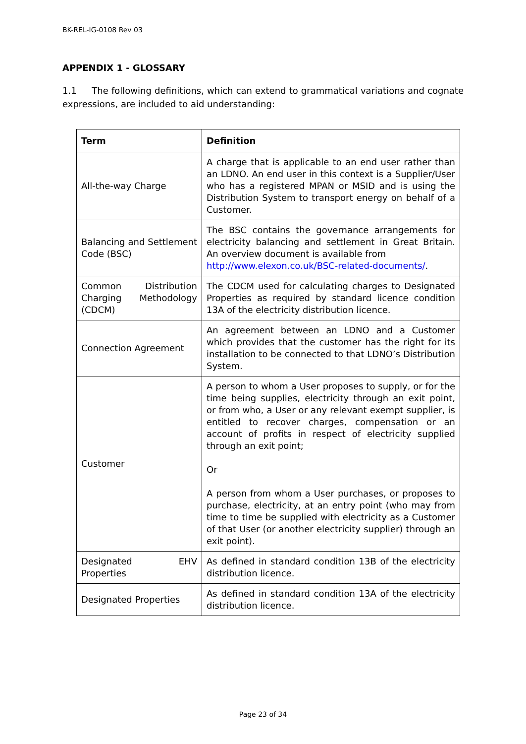BK-REL-IG-0108 Rev 03
APPENDIX 1 - GLOSSARY
1.1 The following definitions, which can extend to grammatical variations and cognate expressions, are included to aid understanding:
| Term | Definition |
| --- | --- |
| All-the-way Charge | A charge that is applicable to an end user rather than an LDNO. An end user in this context is a Supplier/User who has a registered MPAN or MSID and is using the Distribution System to transport energy on behalf of a Customer. |
| Balancing and Settlement Code (BSC) | The BSC contains the governance arrangements for electricity balancing and settlement in Great Britain. An overview document is available from http://www.elexon.co.uk/BSC-related-documents/ . |
| Common Distribution Charging Methodology (CDCM) | The CDCM used for calculating charges to Designated Properties as required by standard licence condition 13A of the electricity distribution licence. |
| Connection Agreement | An agreement between an LDNO and a Customer which provides that the customer has the right for its installation to be connected to that LDNO’s Distribution System. |
| Customer | A person to whom a User proposes to supply, or for the time being supplies, electricity through an exit point, or from who, a User or any relevant exempt supplier, is entitled to recover charges, compensation or an account of profits in respect of electricity supplied through an exit point; Or A person from whom a User purchases, or proposes to purchase, electricity, at an entry point (who may from time to time be supplied with electricity as a Customer of that User (or another electricity supplier) through an exit point). |
| Designated EHV Properties | As defined in standard condition 13B of the electricity distribution licence. |
| Designated Properties | As defined in standard condition 13A of the electricity distribution licence. |
Page 23 of 34